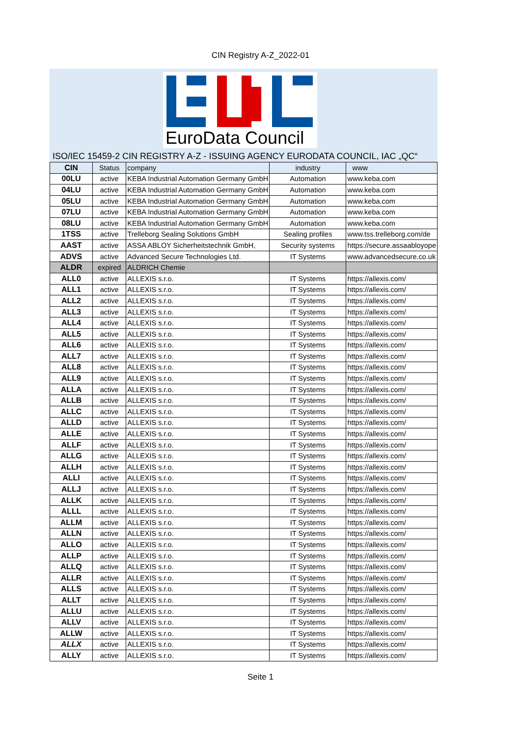CIN Registry A-Z_2022-01
EuroData Council
ISO/IEC 15459-2 CIN REGISTRY A-Z - ISSUING AGENCY EURODATA COUNCIL, IAC „QC“
| CIN | Status | company | industry | www |
| --- | --- | --- | --- | --- |
| 00LU | active | KEBA Industrial Automation Germany GmbH | Automation | www.keba.com |
| 04LU | active | KEBA Industrial Automation Germany GmbH | Automation | www.keba.com |
| 05LU | active | KEBA Industrial Automation Germany GmbH | Automation | www.keba.com |
| 07LU | active | KEBA Industrial Automation Germany GmbH | Automation | www.keba.com |
| 08LU | active | KEBA Industrial Automation Germany GmbH | Automation | www.keba.com |
| 1TSS | active | Trelleborg Sealing Solutions GmbH | Sealing profiles | www.tss.trelleborg.com/de |
| AAST | active | ASSA ABLOY Sicherheitstechnik GmbH, | Security systems | https://secure.assaabloyope |
| ADVS | active | Advanced Secure Technologies Ltd. | IT Systems | www.advancedsecure.co.uk |
| ALDR | expired | ALDRICH Chemie | | |
| ALL0 | active | ALLEXIS s.r.o. | IT Systems | https://allexis.com/ |
| ALL1 | active | ALLEXIS s.r.o. | IT Systems | https://allexis.com/ |
| ALL2 | active | ALLEXIS s.r.o. | IT Systems | https://allexis.com/ |
| ALL3 | active | ALLEXIS s.r.o. | IT Systems | https://allexis.com/ |
| ALL4 | active | ALLEXIS s.r.o. | IT Systems | https://allexis.com/ |
| ALL5 | active | ALLEXIS s.r.o. | IT Systems | https://allexis.com/ |
| ALL6 | active | ALLEXIS s.r.o. | IT Systems | https://allexis.com/ |
| ALL7 | active | ALLEXIS s.r.o. | IT Systems | https://allexis.com/ |
| ALL8 | active | ALLEXIS s.r.o. | IT Systems | https://allexis.com/ |
| ALL9 | active | ALLEXIS s.r.o. | IT Systems | https://allexis.com/ |
| ALLA | active | ALLEXIS s.r.o. | IT Systems | https://allexis.com/ |
| ALLB | active | ALLEXIS s.r.o. | IT Systems | https://allexis.com/ |
| ALLC | active | ALLEXIS s.r.o. | IT Systems | https://allexis.com/ |
| ALLD | active | ALLEXIS s.r.o. | IT Systems | https://allexis.com/ |
| ALLE | active | ALLEXIS s.r.o. | IT Systems | https://allexis.com/ |
| ALLF | active | ALLEXIS s.r.o. | IT Systems | https://allexis.com/ |
| ALLG | active | ALLEXIS s.r.o. | IT Systems | https://allexis.com/ |
| ALLH | active | ALLEXIS s.r.o. | IT Systems | https://allexis.com/ |
| ALLI | active | ALLEXIS s.r.o. | IT Systems | https://allexis.com/ |
| ALLJ | active | ALLEXIS s.r.o. | IT Systems | https://allexis.com/ |
| ALLK | active | ALLEXIS s.r.o. | IT Systems | https://allexis.com/ |
| ALLL | active | ALLEXIS s.r.o. | IT Systems | https://allexis.com/ |
| ALLM | active | ALLEXIS s.r.o. | IT Systems | https://allexis.com/ |
| ALLN | active | ALLEXIS s.r.o. | IT Systems | https://allexis.com/ |
| ALLO | active | ALLEXIS s.r.o. | IT Systems | https://allexis.com/ |
| ALLP | active | ALLEXIS s.r.o. | IT Systems | https://allexis.com/ |
| ALLQ | active | ALLEXIS s.r.o. | IT Systems | https://allexis.com/ |
| ALLR | active | ALLEXIS s.r.o. | IT Systems | https://allexis.com/ |
| ALLS | active | ALLEXIS s.r.o. | IT Systems | https://allexis.com/ |
| ALLT | active | ALLEXIS s.r.o. | IT Systems | https://allexis.com/ |
| ALLU | active | ALLEXIS s.r.o. | IT Systems | https://allexis.com/ |
| ALLV | active | ALLEXIS s.r.o. | IT Systems | https://allexis.com/ |
| ALLW | active | ALLEXIS s.r.o. | IT Systems | https://allexis.com/ |
| ALLX | active | ALLEXIS s.r.o. | IT Systems | https://allexis.com/ |
| ALLY | active | ALLEXIS s.r.o. | IT Systems | https://allexis.com/ |
Seite 1